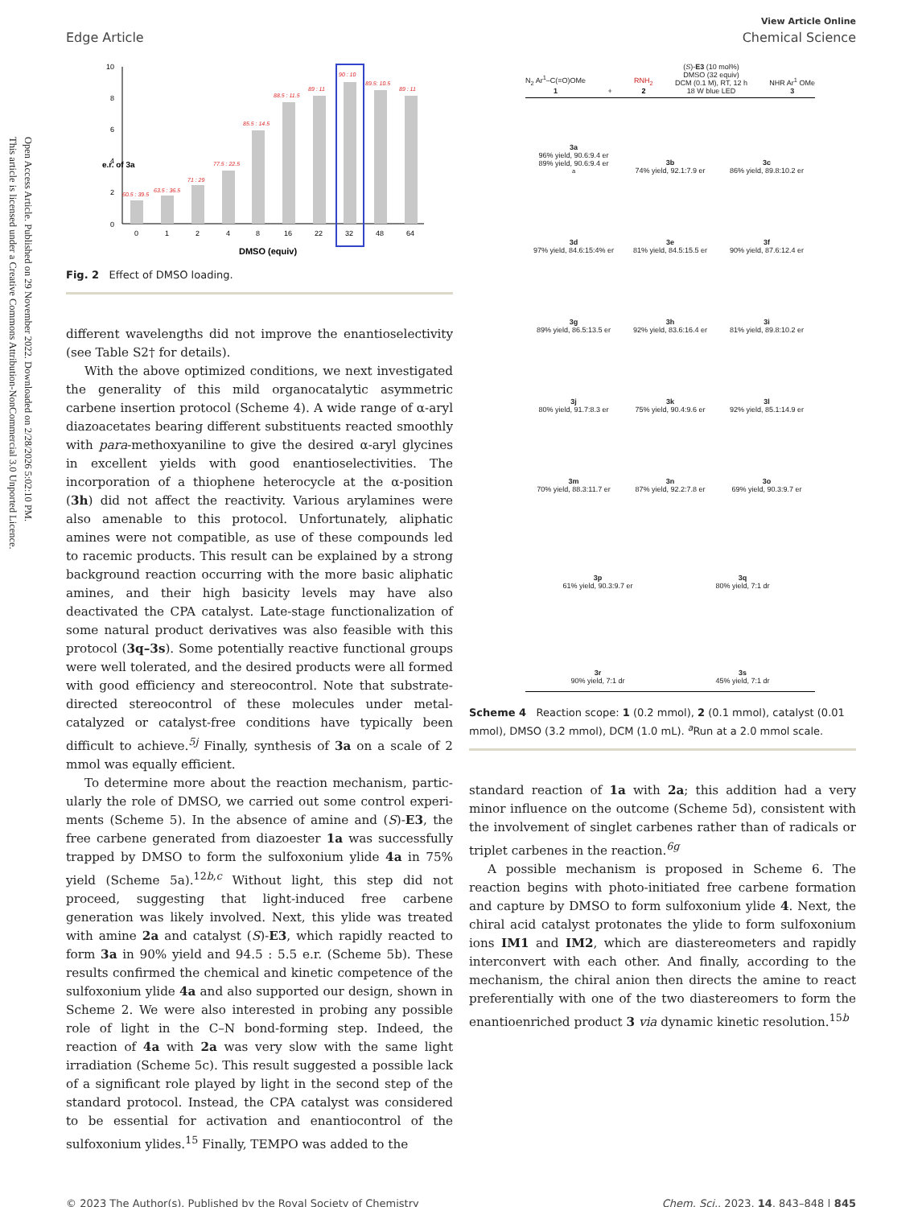Open Access Article. Published on 29 November 2022. Downloaded on 2/28/2026 5:02:10 PM.
This article is licensed under a Creative Commons Attribution-NonCommercial 3.0 Unported Licence.
View Article Online
Edge Article Chemical Science
0
2
4
6
8
10
e.r. of 3a
60.5 : 39.5
63.5 : 36.5
71 : 29
77.5 : 22.5
85.5 : 14.5
88.5 : 11.5
89 : 11
90 : 10
89.5: 10.5
89 : 11
0
1
2
4
8
16
22
32
48
64
DMSO (equiv)
Fig. 2 Effect of DMSO loading.
different wavelengths did not improve the enantioselectivity (see Table S2† for details).
With the above optimized conditions, we next investigated the generality of this mild organocatalytic asymmetric carbene insertion protocol (Scheme 4). A wide range of α-aryl diazo­acetates bearing different substituents reacted smoothly with para-methoxyaniline to give the desired α-aryl glycines in excellent yields with good enantioselectivities. The incorpora­tion of a thiophene heterocycle at the α-position (3h) did not affect the reactivity. Various arylamines were also amenable to this protocol. Unfortunately, aliphatic amines were not compatible, as use of these compounds led to racemic products. This result can be explained by a strong background reaction occurring with the more basic aliphatic amines, and their high basicity levels may have also deactivated the CPA catalyst. Late-stage functionalization of some natural product derivatives was also feasible with this protocol (3q–3s). Some potentially reac­tive functional groups were well tolerated, and the desired products were all formed with good efficiency and stereo­control. Note that substrate-directed stereocontrol of these molecules under metal-catalyzed or catalyst-free conditions have typically been difficult to achieve.<sup>5j</sup> Finally, synthesis of 3a on a scale of 2 mmol was equally efficient.
To determine more about the reaction mechanism, partic­ularly the role of DMSO, we carried out some control experi­ments (Scheme 5). In the absence of amine and (S)-E3, the free carbene generated from diazoester 1a was successfully trapped by DMSO to form the sulfoxonium ylide 4a in 75% yield (Scheme 5a).<sup>12b,c</sup> Without light, this step did not proceed, sug­gesting that light-induced free carbene generation was likely involved. Next, this ylide was treated with amine 2a and catalyst (S)-E3, which rapidly reacted to form 3a in 90% yield and 94.5 : 5.5 e.r. (Scheme 5b). These results confirmed the chemical and kinetic competence of the sulfoxonium ylide 4a and also sup­ported our design, shown in Scheme 2. We were also interested in probing any possible role of light in the C–N bond-forming step. Indeed, the reaction of 4a with 2a was very slow with the same light irradiation (Scheme 5c). This result suggested a possible lack of a significant role played by light in the second step of the standard protocol. Instead, the CPA catalyst was considered to be essential for activation and enantiocontrol of the sulfoxonium ylides.<sup>15</sup> Finally, TEMPO was added to the
N<sub>2</sub> Ar<sup>1</sup>–C(=O)OMe
1 + RNH<sub>2</sub>
2 (S)-E3 (10 mol%)
DMSO (32 equiv)
DCM (0.1 M), RT, 12 h
18 W blue LED NHR Ar<sup>1</sup> OMe
3
3a
96% yield, 90.6:9.4 er
89% yield, 90.6:9.4 er<sup>a</sup>
3b
74% yield, 92.1:7.9 er
3c
86% yield, 89.8:10.2 er
3d
97% yield, 84.6:15:4% er
3e
81% yield, 84.5:15.5 er
3f
90% yield, 87.6:12.4 er
3g
89% yield, 86.5:13.5 er
3h
92% yield, 83.6:16.4 er
3i
81% yield, 89.8:10.2 er
3j
80% yield, 91.7:8.3 er
3k
75% yield, 90.4:9.6 er
3l
92% yield, 85.1:14.9 er
3m
70% yield, 88.3:11.7 er
3n
87% yield, 92.2:7.8 er
3o
69% yield, 90.3:9.7 er
3p
61% yield, 90.3:9.7 er
3q
80% yield, 7:1 dr
3r
90% yield, 7:1 dr
3s
45% yield, 7:1 dr
Scheme 4 Reaction scope: 1 (0.2 mmol), 2 (0.1 mmol), catalyst (0.01 mmol), DMSO (3.2 mmol), DCM (1.0 mL). <sup>a</sup>Run at a 2.0 mmol scale.
standard reaction of 1a with 2a; this addition had a very minor influence on the outcome (Scheme 5d), consistent with the involvement of singlet carbenes rather than of radicals or triplet carbenes in the reaction.<sup>6g</sup>
A possible mechanism is proposed in Scheme 6. The reaction begins with photo-initiated free carbene formation and capture by DMSO to form sulfoxonium ylide 4. Next, the chiral acid catalyst protonates the ylide to form sulfoxonium ions IM1 and IM2, which are diastereometers and rapidly interconvert with each other. And finally, according to the mechanism, the chiral anion then directs the amine to react preferentially with one of the two diastereomers to form the enantioenriched product 3 via dynamic kinetic resolution.<sup>15b</sup>
© 2023 The Author(s). Published by the Royal Society of Chemistry Chem. Sci., 2023, 14, 843–848 | 845